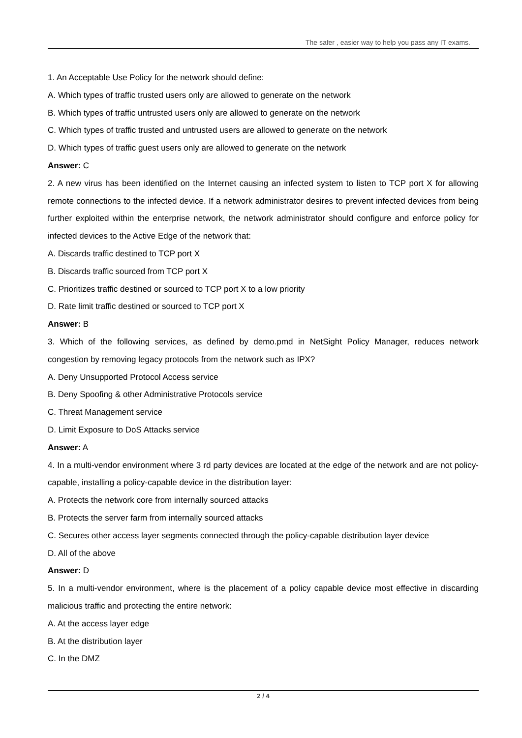The safer , easier way to help you pass any IT exams.
1. An Acceptable Use Policy for the network should define:
A. Which types of traffic trusted users only are allowed to generate on the network
B. Which types of traffic untrusted users only are allowed to generate on the network
C. Which types of traffic trusted and untrusted users are allowed to generate on the network
D. Which types of traffic guest users only are allowed to generate on the network
Answer: C
2. A new virus has been identified on the Internet causing an infected system to listen to TCP port X for allowing remote connections to the infected device. If a network administrator desires to prevent infected devices from being further exploited within the enterprise network, the network administrator should configure and enforce policy for infected devices to the Active Edge of the network that:
A. Discards traffic destined to TCP port X
B. Discards traffic sourced from TCP port X
C. Prioritizes traffic destined or sourced to TCP port X to a low priority
D. Rate limit traffic destined or sourced to TCP port X
Answer: B
3. Which of the following services, as defined by demo.pmd in NetSight Policy Manager, reduces network congestion by removing legacy protocols from the network such as IPX?
A. Deny Unsupported Protocol Access service
B. Deny Spoofing & other Administrative Protocols service
C. Threat Management service
D. Limit Exposure to DoS Attacks service
Answer: A
4. In a multi-vendor environment where 3 rd party devices are located at the edge of the network and are not policy-capable, installing a policy-capable device in the distribution layer:
A. Protects the network core from internally sourced attacks
B. Protects the server farm from internally sourced attacks
C. Secures other access layer segments connected through the policy-capable distribution layer device
D. All of the above
Answer: D
5. In a multi-vendor environment, where is the placement of a policy capable device most effective in discarding malicious traffic and protecting the entire network:
A. At the access layer edge
B. At the distribution layer
C. In the DMZ
2 / 4